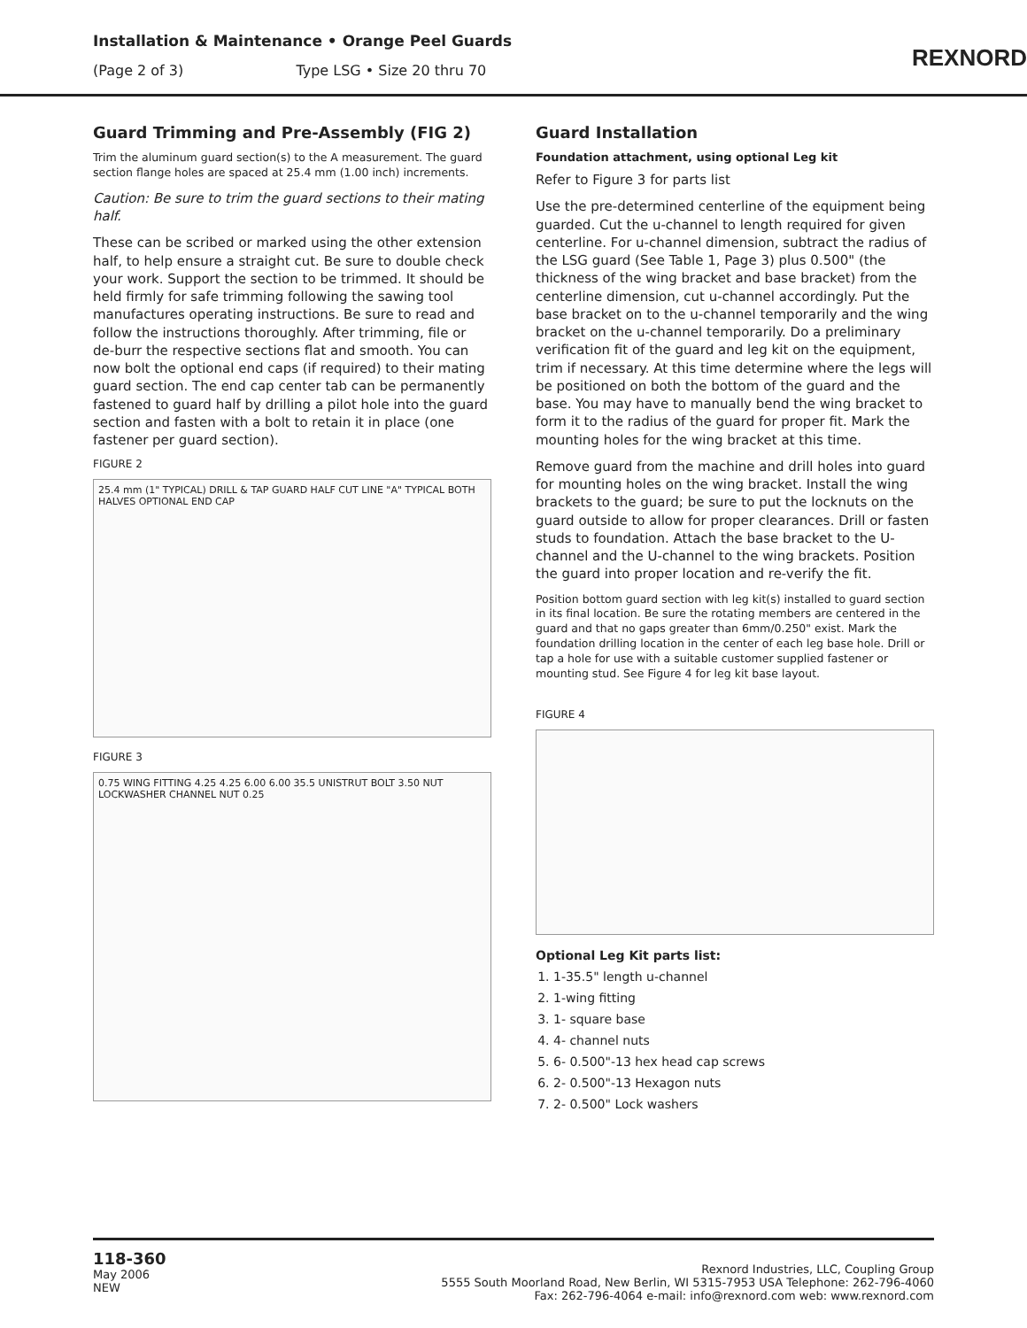Installation & Maintenance • Orange Peel Guards
(Page 2 of 3) Type LSG • Size 20 thru 70
REXNORD
Guard Trimming and Pre-Assembly (FIG 2)
Trim the aluminum guard section(s) to the A measurement. The guard section flange holes are spaced at 25.4 mm (1.00 inch) increments.
Caution: Be sure to trim the guard sections to their mating half.
These can be scribed or marked using the other extension half, to help ensure a straight cut. Be sure to double check your work. Support the section to be trimmed. It should be held firmly for safe trimming following the sawing tool manufactures operating instructions. Be sure to read and follow the instructions thoroughly. After trimming, file or de-burr the respective sections flat and smooth. You can now bolt the optional end caps (if required) to their mating guard section. The end cap center tab can be permanently fastened to guard half by drilling a pilot hole into the guard section and fasten with a bolt to retain it in place (one fastener per guard section).
FIGURE 2
25.4 mm (1" TYPICAL) DRILL & TAP GUARD HALF CUT LINE "A" TYPICAL BOTH HALVES OPTIONAL END CAP
FIGURE 3
0.75 WING FITTING 4.25 4.25 6.00 6.00 35.5 UNISTRUT BOLT 3.50 NUT LOCKWASHER CHANNEL NUT 0.25
Guard Installation
Foundation attachment, using optional Leg kit
Refer to Figure 3 for parts list
Use the pre-determined centerline of the equipment being guarded. Cut the u-channel to length required for given centerline. For u-channel dimension, subtract the radius of the LSG guard (See Table 1, Page 3) plus 0.500" (the thickness of the wing bracket and base bracket) from the centerline dimension, cut u-channel accordingly. Put the base bracket on to the u-channel temporarily and the wing bracket on the u-channel temporarily. Do a preliminary verification fit of the guard and leg kit on the equipment, trim if necessary. At this time determine where the legs will be positioned on both the bottom of the guard and the base. You may have to manually bend the wing bracket to form it to the radius of the guard for proper fit. Mark the mounting holes for the wing bracket at this time.
Remove guard from the machine and drill holes into guard for mounting holes on the wing bracket. Install the wing brackets to the guard; be sure to put the locknuts on the guard outside to allow for proper clearances. Drill or fasten studs to foundation. Attach the base bracket to the U-channel and the U-channel to the wing brackets. Position the guard into proper location and re-verify the fit.
Position bottom guard section with leg kit(s) installed to guard section in its final location. Be sure the rotating members are centered in the guard and that no gaps greater than 6mm/0.250" exist. Mark the foundation drilling location in the center of each leg base hole. Drill or tap a hole for use with a suitable customer supplied fastener or mounting stud. See Figure 4 for leg kit base layout.
FIGURE 4
Optional Leg Kit parts list:
1. 1-35.5" length u-channel
2. 1-wing fitting
3. 1- square base
4. 4- channel nuts
5. 6- 0.500"-13 hex head cap screws
6. 2- 0.500"-13 Hexagon nuts
7. 2- 0.500" Lock washers
118-360
May 2006
NEW
Rexnord Industries, LLC, Coupling Group
5555 South Moorland Road, New Berlin, WI 5315-7953 USA Telephone: 262-796-4060
Fax: 262-796-4064 e-mail: info@rexnord.com web: www.rexnord.com